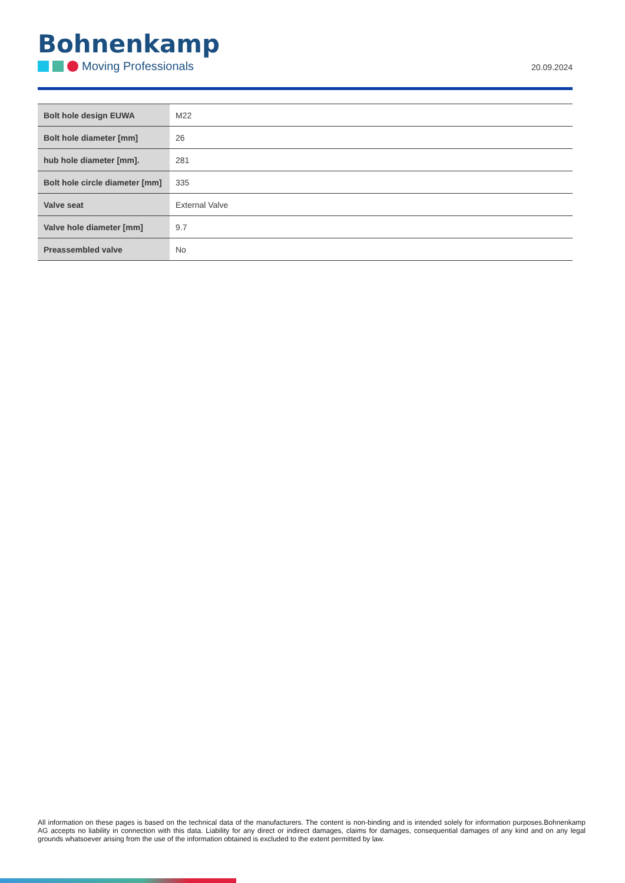Bohnenkamp
Moving Professionals
20.09.2024
| Bolt hole design EUWA | M22 |
| Bolt hole diameter [mm] | 26 |
| hub hole diameter [mm]. | 281 |
| Bolt hole circle diameter [mm] | 335 |
| Valve seat | External Valve |
| Valve hole diameter [mm] | 9.7 |
| Preassembled valve | No |
All information on these pages is based on the technical data of the manufacturers. The content is non-binding and is intended solely for information purposes.Bohnenkamp AG accepts no liability in connection with this data. Liability for any direct or indirect damages, claims for damages, consequential damages of any kind and on any legal grounds whatsoever arising from the use of the information obtained is excluded to the extent permitted by law.